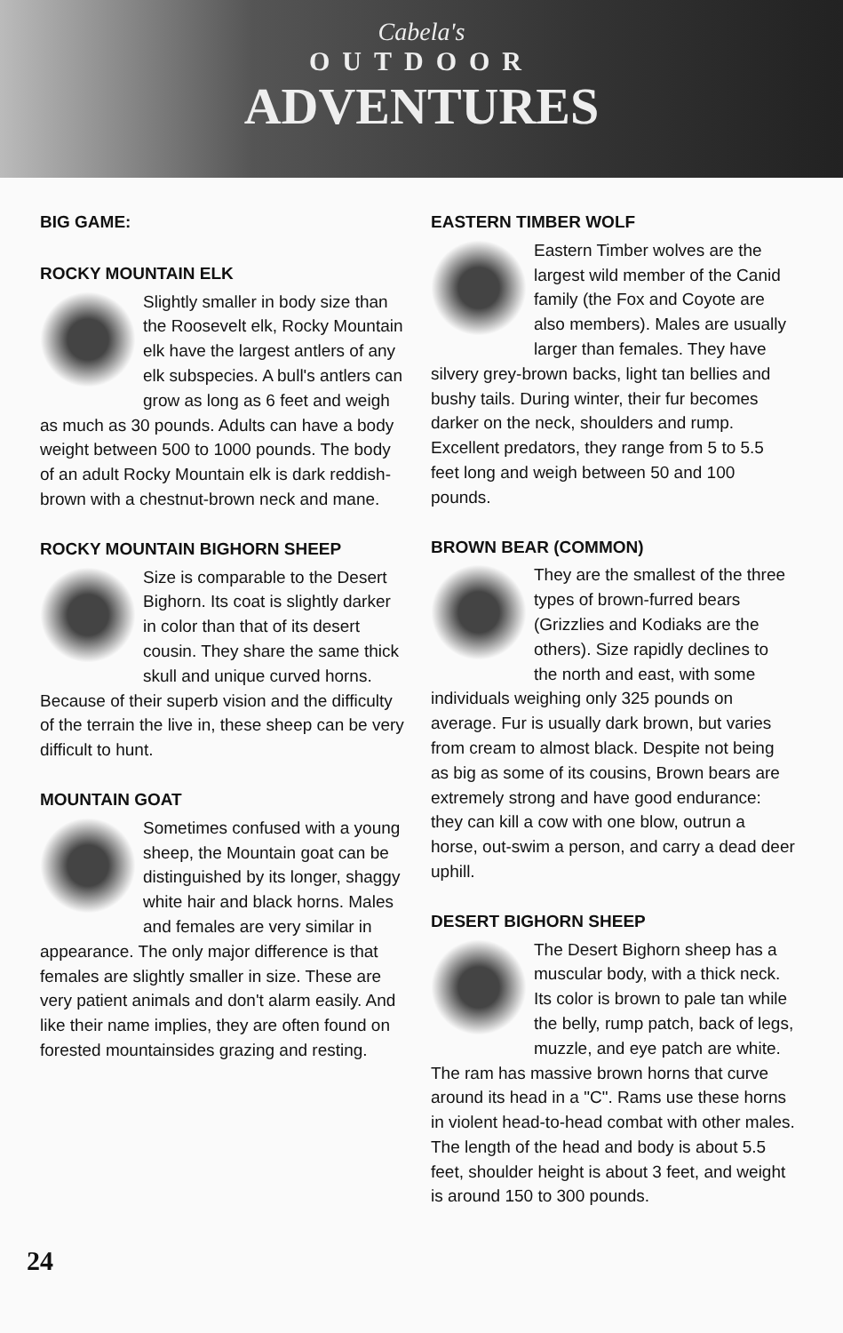Cabela's
OUTDOOR
ADVENTURES
BIG GAME:
ROCKY MOUNTAIN ELK
Slightly smaller in body size than the Roosevelt elk, Rocky Mountain elk have the largest antlers of any elk subspecies. A bull's antlers can grow as long as 6 feet and weigh as much as 30 pounds. Adults can have a body weight between 500 to 1000 pounds. The body of an adult Rocky Mountain elk is dark reddish-brown with a chestnut-brown neck and mane.
ROCKY MOUNTAIN BIGHORN SHEEP
Size is comparable to the Desert Bighorn. Its coat is slightly darker in color than that of its desert cousin. They share the same thick skull and unique curved horns. Because of their superb vision and the difficulty of the terrain the live in, these sheep can be very difficult to hunt.
MOUNTAIN GOAT
Sometimes confused with a young sheep, the Mountain goat can be distinguished by its longer, shaggy white hair and black horns. Males and females are very similar in appearance. The only major difference is that females are slightly smaller in size. These are very patient animals and don't alarm easily. And like their name implies, they are often found on forested mountainsides grazing and resting.
EASTERN TIMBER WOLF
Eastern Timber wolves are the largest wild member of the Canid family (the Fox and Coyote are also members). Males are usually larger than females. They have silvery grey-brown backs, light tan bellies and bushy tails. During winter, their fur becomes darker on the neck, shoulders and rump. Excellent predators, they range from 5 to 5.5 feet long and weigh between 50 and 100 pounds.
BROWN BEAR (COMMON)
They are the smallest of the three types of brown-furred bears (Grizzlies and Kodiaks are the others). Size rapidly declines to the north and east, with some individuals weighing only 325 pounds on average. Fur is usually dark brown, but varies from cream to almost black. Despite not being as big as some of its cousins, Brown bears are extremely strong and have good endurance: they can kill a cow with one blow, outrun a horse, out-swim a person, and carry a dead deer uphill.
DESERT BIGHORN SHEEP
The Desert Bighorn sheep has a muscular body, with a thick neck. Its color is brown to pale tan while the belly, rump patch, back of legs, muzzle, and eye patch are white. The ram has massive brown horns that curve around its head in a "C". Rams use these horns in violent head-to-head combat with other males. The length of the head and body is about 5.5 feet, shoulder height is about 3 feet, and weight is around 150 to 300 pounds.
24